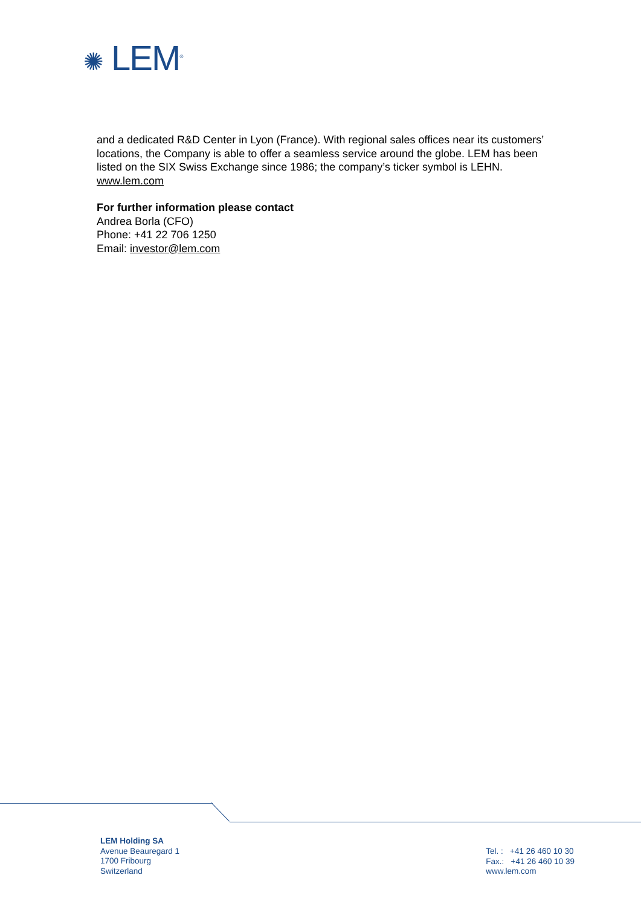✺ LEM<sup>®</sup>
and a dedicated R&D Center in Lyon (France). With regional sales offices near its customers’ locations, the Company is able to offer a seamless service around the globe. LEM has been listed on the SIX Swiss Exchange since 1986; the company’s ticker symbol is LEHN.
www.lem.com
For further information please contact
Andrea Borla (CFO)
Phone: +41 22 706 1250
Email: investor@lem.com
LEM Holding SA
Avenue Beauregard 1
1700 Fribourg
Switzerland
Tel. : +41 26 460 10 30
Fax.: +41 26 460 10 39
www.lem.com